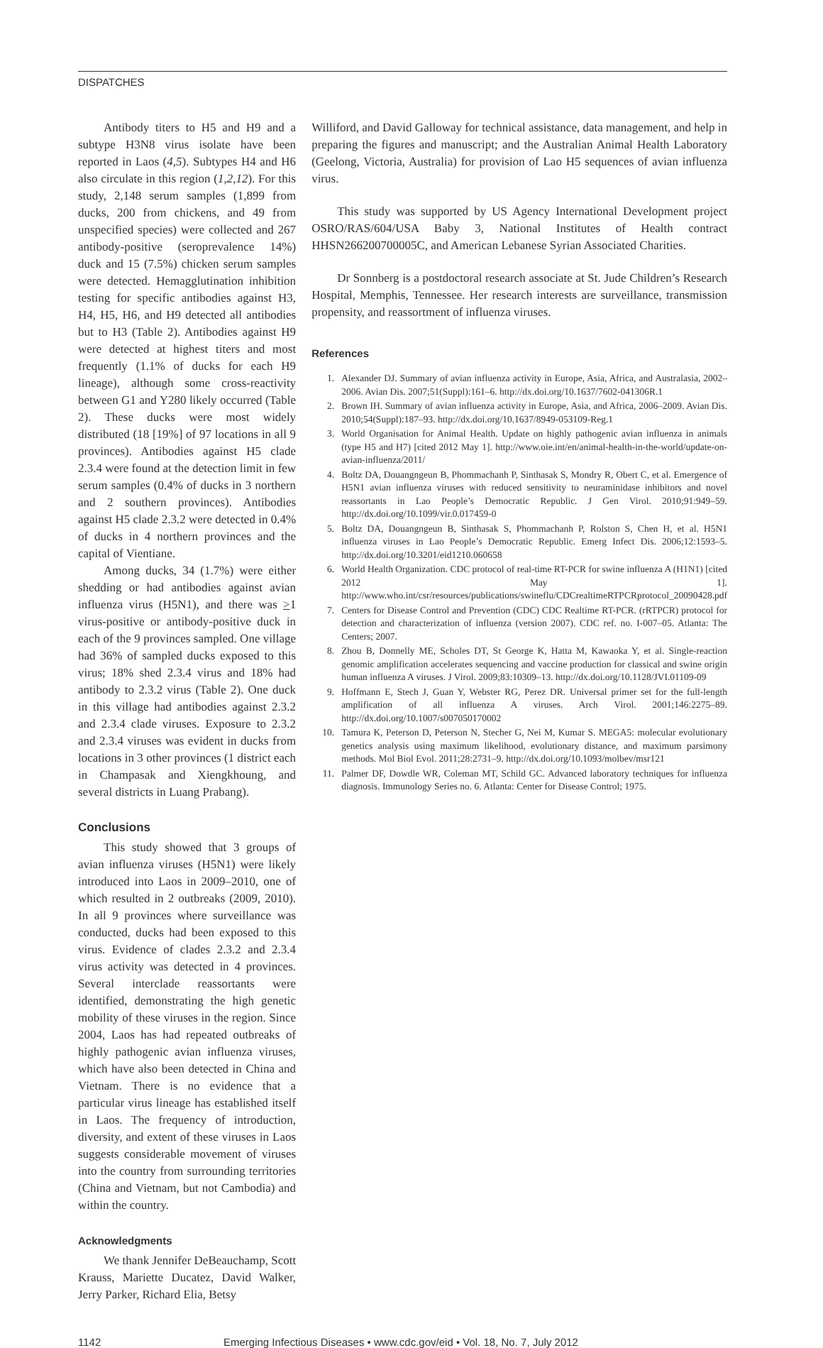DISPATCHES
Antibody titers to H5 and H9 and a subtype H3N8 virus isolate have been reported in Laos (4,5). Subtypes H4 and H6 also circulate in this region (1,2,12). For this study, 2,148 serum samples (1,899 from ducks, 200 from chickens, and 49 from unspecified species) were collected and 267 antibody-positive (seroprevalence 14%) duck and 15 (7.5%) chicken serum samples were detected. Hemagglutination inhibition testing for specific antibodies against H3, H4, H5, H6, and H9 detected all antibodies but to H3 (Table 2). Antibodies against H9 were detected at highest titers and most frequently (1.1% of ducks for each H9 lineage), although some cross-reactivity between G1 and Y280 likely occurred (Table 2). These ducks were most widely distributed (18 [19%] of 97 locations in all 9 provinces). Antibodies against H5 clade 2.3.4 were found at the detection limit in few serum samples (0.4% of ducks in 3 northern and 2 southern provinces). Antibodies against H5 clade 2.3.2 were detected in 0.4% of ducks in 4 northern provinces and the capital of Vientiane.
Among ducks, 34 (1.7%) were either shedding or had antibodies against avian influenza virus (H5N1), and there was >1 virus-positive or antibody-positive duck in each of the 9 provinces sampled. One village had 36% of sampled ducks exposed to this virus; 18% shed 2.3.4 virus and 18% had antibody to 2.3.2 virus (Table 2). One duck in this village had antibodies against 2.3.2 and 2.3.4 clade viruses. Exposure to 2.3.2 and 2.3.4 viruses was evident in ducks from locations in 3 other provinces (1 district each in Champasak and Xiengkhoung, and several districts in Luang Prabang).
Conclusions
This study showed that 3 groups of avian influenza viruses (H5N1) were likely introduced into Laos in 2009–2010, one of which resulted in 2 outbreaks (2009, 2010). In all 9 provinces where surveillance was conducted, ducks had been exposed to this virus. Evidence of clades 2.3.2 and 2.3.4 virus activity was detected in 4 provinces. Several interclade reassortants were identified, demonstrating the high genetic mobility of these viruses in the region. Since 2004, Laos has had repeated outbreaks of highly pathogenic avian influenza viruses, which have also been detected in China and Vietnam. There is no evidence that a particular virus lineage has established itself in Laos. The frequency of introduction, diversity, and extent of these viruses in Laos suggests considerable movement of viruses into the country from surrounding territories (China and Vietnam, but not Cambodia) and within the country.
Acknowledgments
We thank Jennifer DeBeauchamp, Scott Krauss, Mariette Ducatez, David Walker, Jerry Parker, Richard Elia, Betsy
Williford, and David Galloway for technical assistance, data management, and help in preparing the figures and manuscript; and the Australian Animal Health Laboratory (Geelong, Victoria, Australia) for provision of Lao H5 sequences of avian influenza virus.
This study was supported by US Agency International Development project OSRO/RAS/604/USA Baby 3, National Institutes of Health contract HHSN266200700005C, and American Lebanese Syrian Associated Charities.
Dr Sonnberg is a postdoctoral research associate at St. Jude Children’s Research Hospital, Memphis, Tennessee. Her research interests are surveillance, transmission propensity, and reassortment of influenza viruses.
References
1. Alexander DJ. Summary of avian influenza activity in Europe, Asia, Africa, and Australasia, 2002–2006. Avian Dis. 2007;51(Suppl):161–6. http://dx.doi.org/10.1637/7602-041306R.1
2. Brown IH. Summary of avian influenza activity in Europe, Asia, and Africa, 2006–2009. Avian Dis. 2010;54(Suppl):187–93. http://dx.doi.org/10.1637/8949-053109-Reg.1
3. World Organisation for Animal Health. Update on highly pathogenic avian influenza in animals (type H5 and H7) [cited 2012 May 1]. http://www.oie.int/en/animal-health-in-the-world/update-on-avian-influenza/2011/
4. Boltz DA, Douangngeun B, Phommachanh P, Sinthasak S, Mondry R, Obert C, et al. Emergence of H5N1 avian influenza viruses with reduced sensitivity to neuraminidase inhibitors and novel reassortants in Lao People’s Democratic Republic. J Gen Virol. 2010;91:949–59. http://dx.doi.org/10.1099/vir.0.017459-0
5. Boltz DA, Douangngeun B, Sinthasak S, Phommachanh P, Rolston S, Chen H, et al. H5N1 influenza viruses in Lao People’s Democratic Republic. Emerg Infect Dis. 2006;12:1593–5. http://dx.doi.org/10.3201/eid1210.060658
6. World Health Organization. CDC protocol of real-time RT-PCR for swine influenza A (H1N1) [cited 2012 May 1]. http://www.who.int/csr/resources/publications/swineflu/CDCrealtimeRTPCRprotocol_20090428.pdf
7. Centers for Disease Control and Prevention (CDC) CDC Realtime RT-PCR. (rRTPCR) protocol for detection and characterization of influenza (version 2007). CDC ref. no. I-007–05. Atlanta: The Centers; 2007.
8. Zhou B, Donnelly ME, Scholes DT, St George K, Hatta M, Kawaoka Y, et al. Single-reaction genomic amplification accelerates sequencing and vaccine production for classical and swine origin human influenza A viruses. J Virol. 2009;83:10309–13. http://dx.doi.org/10.1128/JVI.01109-09
9. Hoffmann E, Stech J, Guan Y, Webster RG, Perez DR. Universal primer set for the full-length amplification of all influenza A viruses. Arch Virol. 2001;146:2275–89. http://dx.doi.org/10.1007/s007050170002
10. Tamura K, Peterson D, Peterson N, Stecher G, Nei M, Kumar S. MEGA5: molecular evolutionary genetics analysis using maximum likelihood, evolutionary distance, and maximum parsimony methods. Mol Biol Evol. 2011;28:2731–9. http://dx.doi.org/10.1093/molbev/msr121
11. Palmer DF, Dowdle WR, Coleman MT, Schild GC. Advanced laboratory techniques for influenza diagnosis. Immunology Series no. 6. Atlanta: Center for Disease Control; 1975.
1142 Emerging Infectious Diseases • www.cdc.gov/eid • Vol. 18, No. 7, July 2012